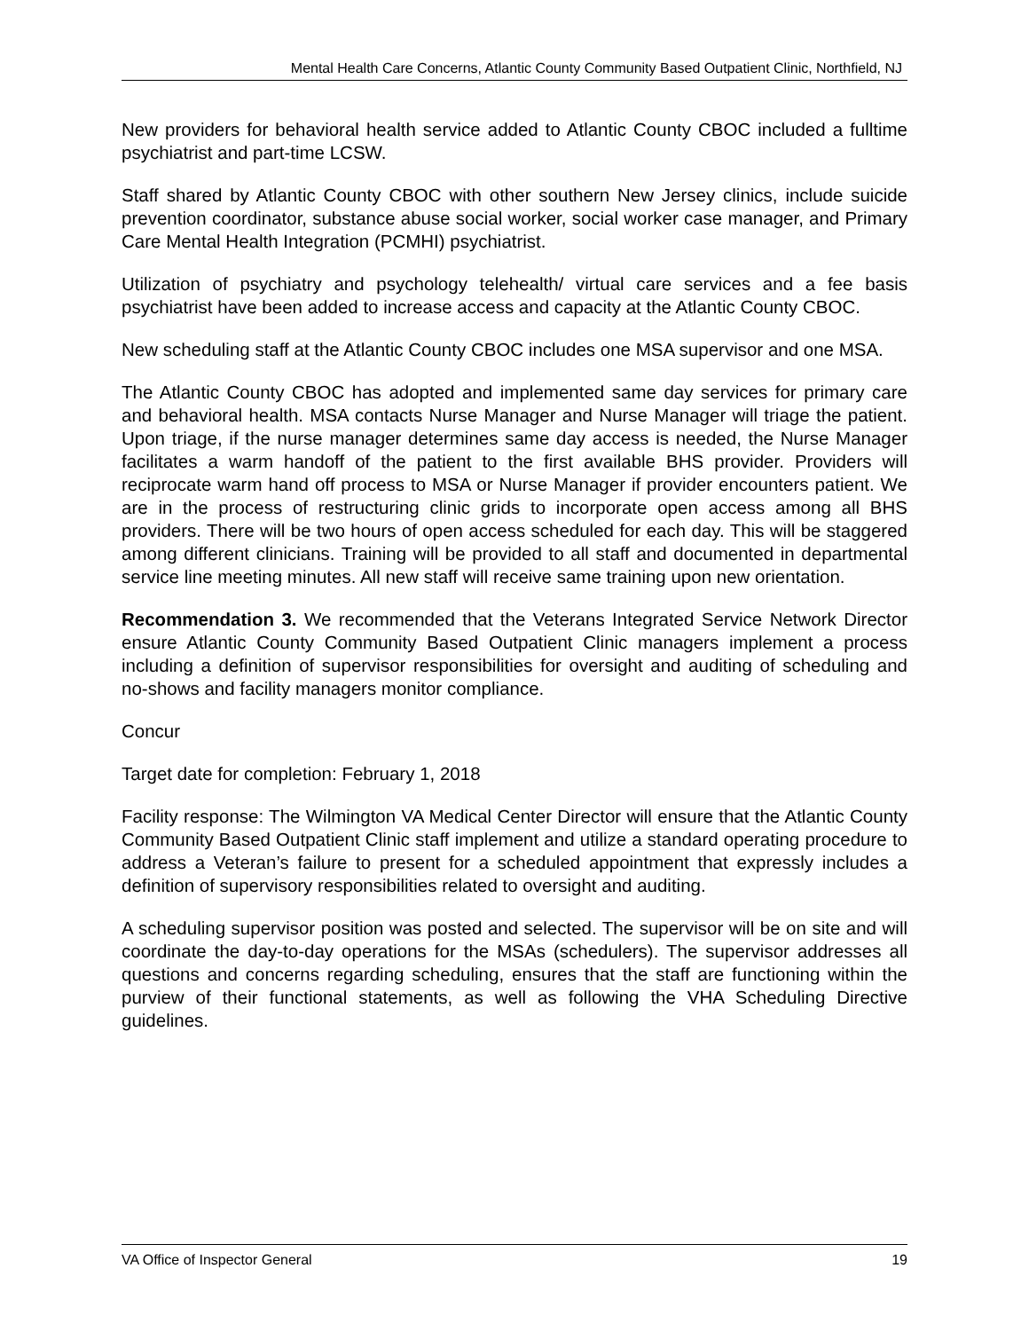Mental Health Care Concerns, Atlantic County Community Based Outpatient Clinic, Northfield, NJ
New providers for behavioral health service added to Atlantic County CBOC included a fulltime psychiatrist and part-time LCSW.
Staff shared by Atlantic County CBOC with other southern New Jersey clinics, include suicide prevention coordinator, substance abuse social worker, social worker case manager, and Primary Care Mental Health Integration (PCMHI) psychiatrist.
Utilization of psychiatry and psychology telehealth/ virtual care services and a fee basis psychiatrist have been added to increase access and capacity at the Atlantic County CBOC.
New scheduling staff at the Atlantic County CBOC includes one MSA supervisor and one MSA.
The Atlantic County CBOC has adopted and implemented same day services for primary care and behavioral health. MSA contacts Nurse Manager and Nurse Manager will triage the patient. Upon triage, if the nurse manager determines same day access is needed, the Nurse Manager facilitates a warm handoff of the patient to the first available BHS provider. Providers will reciprocate warm hand off process to MSA or Nurse Manager if provider encounters patient. We are in the process of restructuring clinic grids to incorporate open access among all BHS providers. There will be two hours of open access scheduled for each day. This will be staggered among different clinicians. Training will be provided to all staff and documented in departmental service line meeting minutes. All new staff will receive same training upon new orientation.
Recommendation 3. We recommended that the Veterans Integrated Service Network Director ensure Atlantic County Community Based Outpatient Clinic managers implement a process including a definition of supervisor responsibilities for oversight and auditing of scheduling and no-shows and facility managers monitor compliance.
Concur
Target date for completion: February 1, 2018
Facility response: The Wilmington VA Medical Center Director will ensure that the Atlantic County Community Based Outpatient Clinic staff implement and utilize a standard operating procedure to address a Veteran’s failure to present for a scheduled appointment that expressly includes a definition of supervisory responsibilities related to oversight and auditing.
A scheduling supervisor position was posted and selected. The supervisor will be on site and will coordinate the day-to-day operations for the MSAs (schedulers). The supervisor addresses all questions and concerns regarding scheduling, ensures that the staff are functioning within the purview of their functional statements, as well as following the VHA Scheduling Directive guidelines.
VA Office of Inspector General 19